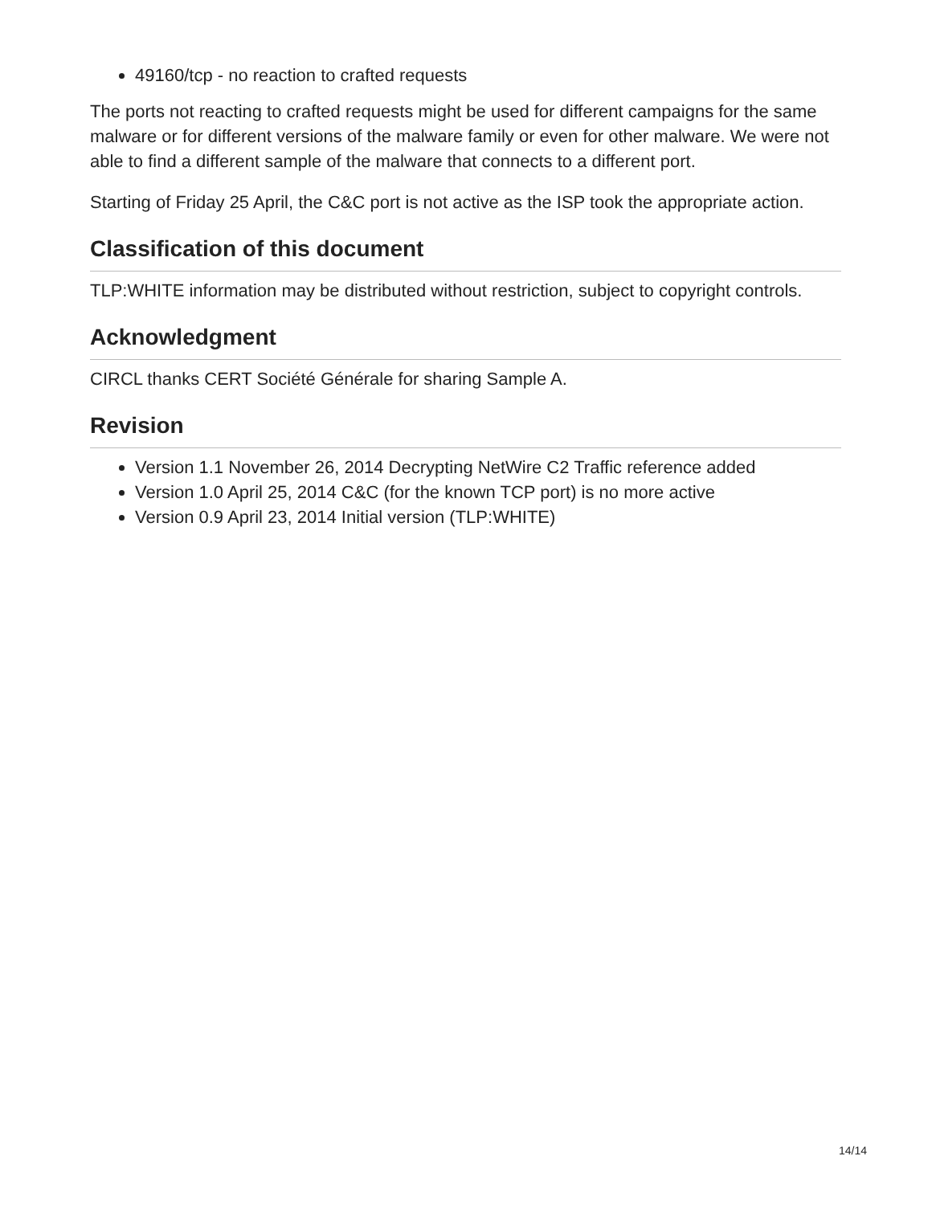49160/tcp - no reaction to crafted requests
The ports not reacting to crafted requests might be used for different campaigns for the same malware or for different versions of the malware family or even for other malware. We were not able to find a different sample of the malware that connects to a different port.
Starting of Friday 25 April, the C&C port is not active as the ISP took the appropriate action.
Classification of this document
TLP:WHITE information may be distributed without restriction, subject to copyright controls.
Acknowledgment
CIRCL thanks CERT Société Générale for sharing Sample A.
Revision
Version 1.1 November 26, 2014 Decrypting NetWire C2 Traffic reference added
Version 1.0 April 25, 2014 C&C (for the known TCP port) is no more active
Version 0.9 April 23, 2014 Initial version (TLP:WHITE)
14/14